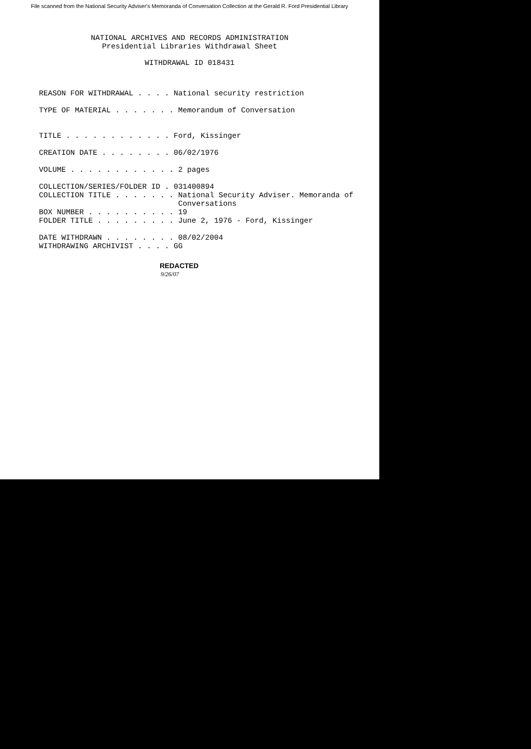File scanned from the National Security Adviser's Memoranda of Conversation Collection at the Gerald R. Ford Presidential Library
NATIONAL ARCHIVES AND RECORDS ADMINISTRATION Presidential Libraries Withdrawal Sheet
WITHDRAWAL ID 018431
REASON FOR WITHDRAWAL . . . . National security restriction TYPE OF MATERIAL . . . . . . . Memorandum of Conversation TITLE . . . . . . . . . . . . Ford, Kissinger CREATION DATE . . . . . . . . 06/02/1976 VOLUME . . . . . . . . . . . . 2 pages COLLECTION/SERIES/FOLDER ID . 031400894 COLLECTION TITLE . . . . . . . National Security Adviser. Memoranda of Conversations BOX NUMBER . . . . . . . . . . 19 FOLDER TITLE . . . . . . . . . June 2, 1976 - Ford, Kissinger DATE WITHDRAWN . . . . . . . . 08/02/2004 WITHDRAWING ARCHIVIST . . . . GG
REDACTED
9/26/07